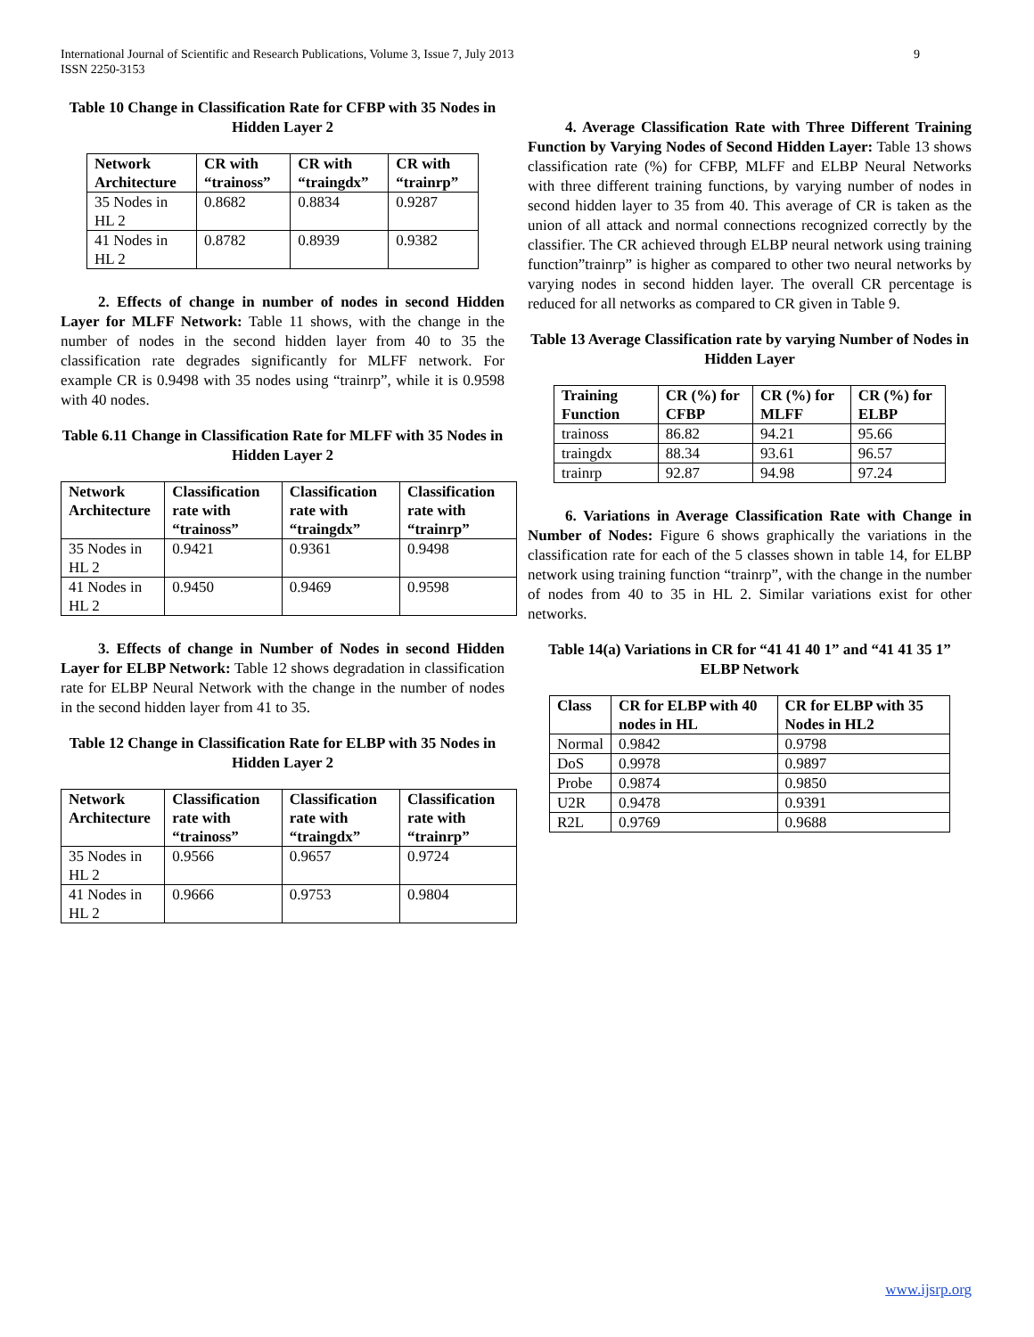International Journal of Scientific and Research Publications, Volume 3, Issue 7, July 2013
ISSN 2250-3153
9
Table 10 Change in Classification Rate for CFBP with 35 Nodes in Hidden Layer 2
| Network Architecture | CR with “trainoss” | CR with “traingdx” | CR with “trainrp” |
| --- | --- | --- | --- |
| 35 Nodes in HL 2 | 0.8682 | 0.8834 | 0.9287 |
| 41 Nodes in HL 2 | 0.8782 | 0.8939 | 0.9382 |
2. Effects of change in number of nodes in second Hidden Layer for MLFF Network: Table 11 shows, with the change in the number of nodes in the second hidden layer from 40 to 35 the classification rate degrades significantly for MLFF network. For example CR is 0.9498 with 35 nodes using “trainrp”, while it is 0.9598 with 40 nodes.
Table 6.11 Change in Classification Rate for MLFF with 35 Nodes in Hidden Layer 2
| Network Architecture | Classification rate with “trainoss” | Classification rate with “traingdx” | Classification rate with “trainrp” |
| --- | --- | --- | --- |
| 35 Nodes in HL 2 | 0.9421 | 0.9361 | 0.9498 |
| 41 Nodes in HL 2 | 0.9450 | 0.9469 | 0.9598 |
3. Effects of change in Number of Nodes in second Hidden Layer for ELBP Network: Table 12 shows degradation in classification rate for ELBP Neural Network with the change in the number of nodes in the second hidden layer from 41 to 35.
Table 12 Change in Classification Rate for ELBP with 35 Nodes in Hidden Layer 2
| Network Architecture | Classification rate with “trainoss” | Classification rate with “traingdx” | Classification rate with “trainrp” |
| --- | --- | --- | --- |
| 35 Nodes in HL 2 | 0.9566 | 0.9657 | 0.9724 |
| 41 Nodes in HL 2 | 0.9666 | 0.9753 | 0.9804 |
4. Average Classification Rate with Three Different Training Function by Varying Nodes of Second Hidden Layer: Table 13 shows classification rate (%) for CFBP, MLFF and ELBP Neural Networks with three different training functions, by varying number of nodes in second hidden layer to 35 from 40. This average of CR is taken as the union of all attack and normal connections recognized correctly by the classifier. The CR achieved through ELBP neural network using training function”trainrp” is higher as compared to other two neural networks by varying nodes in second hidden layer. The overall CR percentage is reduced for all networks as compared to CR given in Table 9.
Table 13 Average Classification rate by varying Number of Nodes in Hidden Layer
| Training Function | CR (%) for CFBP | CR (%) for MLFF | CR (%) for ELBP |
| --- | --- | --- | --- |
| trainoss | 86.82 | 94.21 | 95.66 |
| traingdx | 88.34 | 93.61 | 96.57 |
| trainrp | 92.87 | 94.98 | 97.24 |
6. Variations in Average Classification Rate with Change in Number of Nodes: Figure 6 shows graphically the variations in the classification rate for each of the 5 classes shown in table 14, for ELBP network using training function “trainrp”, with the change in the number of nodes from 40 to 35 in HL 2. Similar variations exist for other networks.
Table 14(a) Variations in CR for “41 41 40 1” and “41 41 35 1” ELBP Network
| Class | CR for ELBP with 40 nodes in HL | CR for ELBP with 35 Nodes in HL2 |
| --- | --- | --- |
| Normal | 0.9842 | 0.9798 |
| DoS | 0.9978 | 0.9897 |
| Probe | 0.9874 | 0.9850 |
| U2R | 0.9478 | 0.9391 |
| R2L | 0.9769 | 0.9688 |
www.ijsrp.org